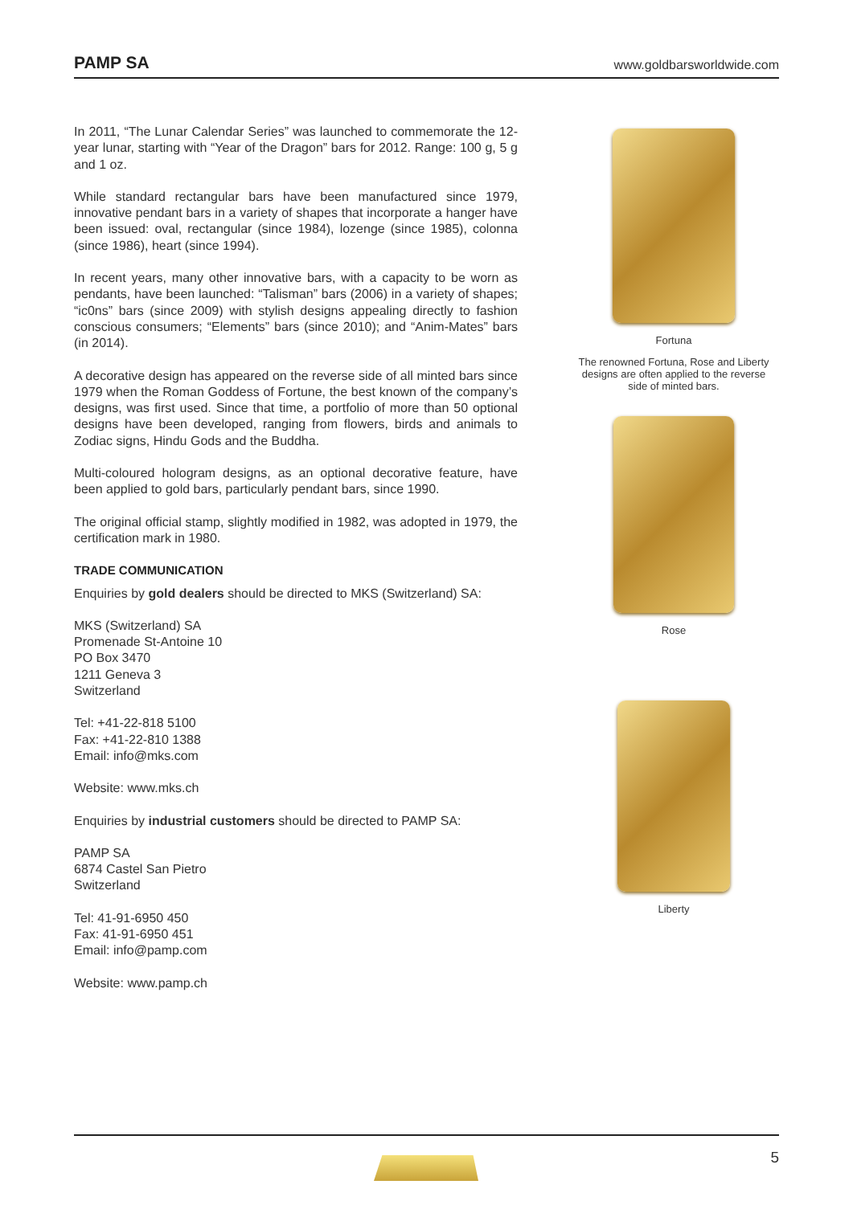PAMP SA www.goldbarsworldwide.com
In 2011, “The Lunar Calendar Series” was launched to commemorate the 12-year lunar, starting with “Year of the Dragon” bars for 2012. Range: 100 g, 5 g and 1 oz.
While standard rectangular bars have been manufactured since 1979, innovative pendant bars in a variety of shapes that incorporate a hanger have been issued: oval, rectangular (since 1984), lozenge (since 1985), colonna (since 1986), heart (since 1994).
In recent years, many other innovative bars, with a capacity to be worn as pendants, have been launched: “Talisman” bars (2006) in a variety of shapes; “ic0ns” bars (since 2009) with stylish designs appealing directly to fashion conscious consumers; “Elements” bars (since 2010); and “Anim-Mates” bars (in 2014).
A decorative design has appeared on the reverse side of all minted bars since 1979 when the Roman Goddess of Fortune, the best known of the company’s designs, was first used. Since that time, a portfolio of more than 50 optional designs have been developed, ranging from flowers, birds and animals to Zodiac signs, Hindu Gods and the Buddha.
Multi-coloured hologram designs, as an optional decorative feature, have been applied to gold bars, particularly pendant bars, since 1990.
The original official stamp, slightly modified in 1982, was adopted in 1979, the certification mark in 1980.
TRADE COMMUNICATION
Enquiries by gold dealers should be directed to MKS (Switzerland) SA:
MKS (Switzerland) SA
Promenade St-Antoine 10
PO Box 3470
1211 Geneva 3
Switzerland
Tel: +41-22-818 5100
Fax: +41-22-810 1388
Email: info@mks.com
Website: www.mks.ch
Enquiries by industrial customers should be directed to PAMP SA:
PAMP SA
6874 Castel San Pietro
Switzerland
Tel: 41-91-6950 450
Fax: 41-91-6950 451
Email: info@pamp.com
Website: www.pamp.ch
Fortuna
The renowned Fortuna, Rose and Liberty designs are often applied to the reverse side of minted bars.
Rose
Liberty
5